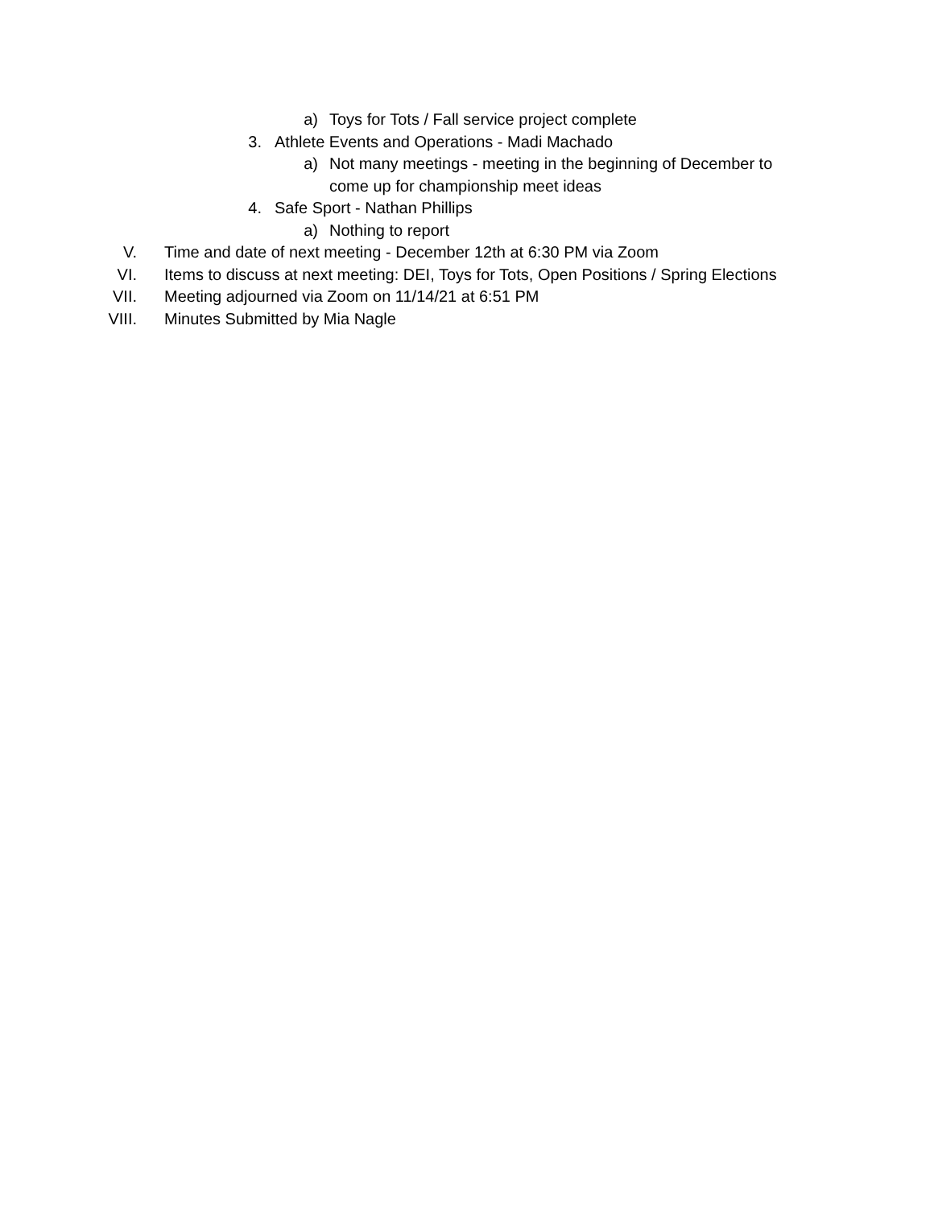a) Toys for Tots / Fall service project complete
3. Athlete Events and Operations - Madi Machado
a) Not many meetings - meeting in the beginning of December to come up for championship meet ideas
4. Safe Sport - Nathan Phillips
a) Nothing to report
V. Time and date of next meeting - December 12th at 6:30 PM via Zoom
VI. Items to discuss at next meeting: DEI, Toys for Tots, Open Positions / Spring Elections
VII. Meeting adjourned via Zoom on 11/14/21 at 6:51 PM
VIII. Minutes Submitted by Mia Nagle